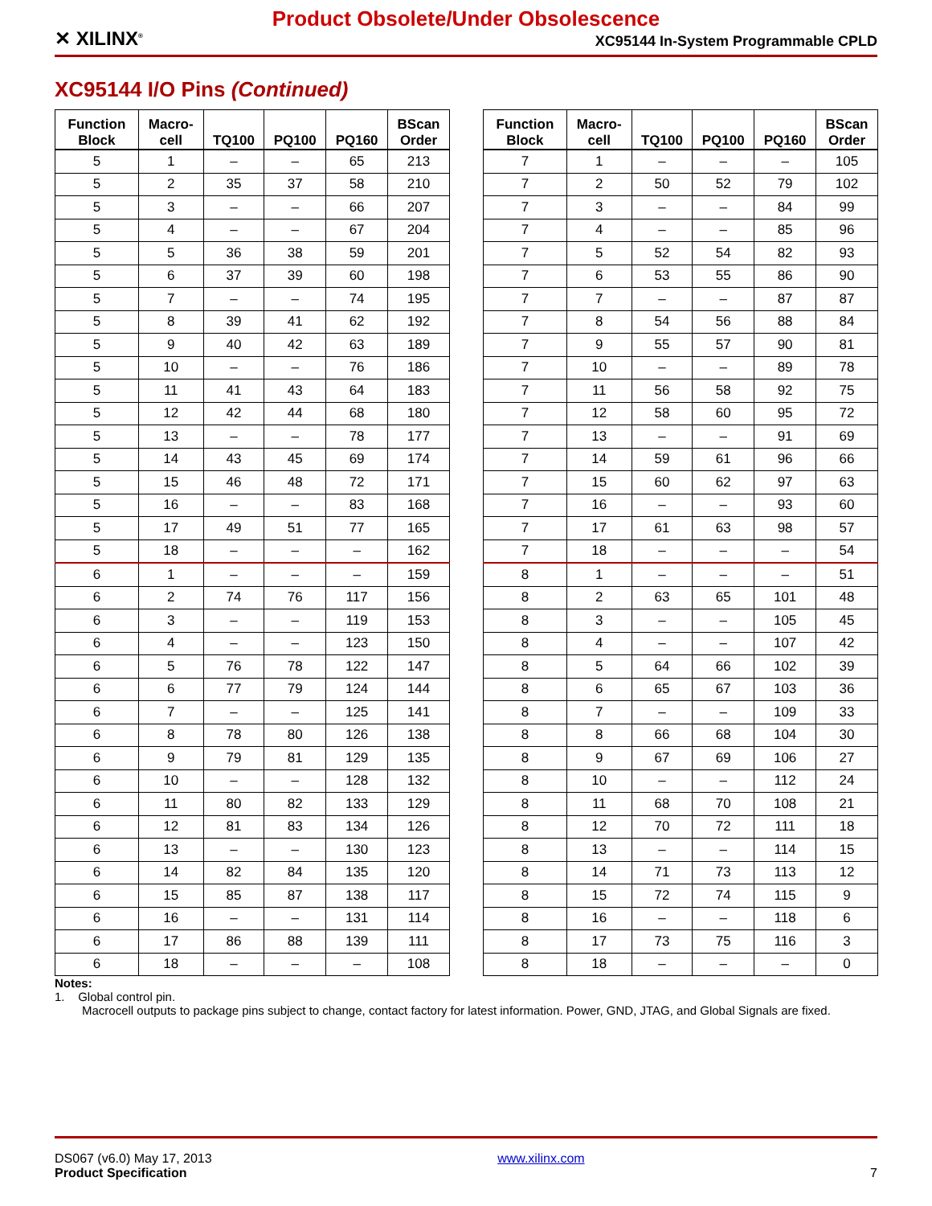✕ XILINX<sup>®</sup>
Product Obsolete/Under Obsolescence
XC95144 In-System Programmable CPLD
XC95144 I/O Pins (Continued)
| Function Block | Macro- cell | TQ100 | PQ100 | PQ160 | BScan Order |
| --- | --- | --- | --- | --- | --- |
| 5 | 1 | – | – | 65 | 213 |
| 5 | 2 | 35 | 37 | 58 | 210 |
| 5 | 3 | – | – | 66 | 207 |
| 5 | 4 | – | – | 67 | 204 |
| 5 | 5 | 36 | 38 | 59 | 201 |
| 5 | 6 | 37 | 39 | 60 | 198 |
| 5 | 7 | – | – | 74 | 195 |
| 5 | 8 | 39 | 41 | 62 | 192 |
| 5 | 9 | 40 | 42 | 63 | 189 |
| 5 | 10 | – | – | 76 | 186 |
| 5 | 11 | 41 | 43 | 64 | 183 |
| 5 | 12 | 42 | 44 | 68 | 180 |
| 5 | 13 | – | – | 78 | 177 |
| 5 | 14 | 43 | 45 | 69 | 174 |
| 5 | 15 | 46 | 48 | 72 | 171 |
| 5 | 16 | – | – | 83 | 168 |
| 5 | 17 | 49 | 51 | 77 | 165 |
| 5 | 18 | – | – | – | 162 |
| 6 | 1 | – | – | – | 159 |
| 6 | 2 | 74 | 76 | 117 | 156 |
| 6 | 3 | – | – | 119 | 153 |
| 6 | 4 | – | – | 123 | 150 |
| 6 | 5 | 76 | 78 | 122 | 147 |
| 6 | 6 | 77 | 79 | 124 | 144 |
| 6 | 7 | – | – | 125 | 141 |
| 6 | 8 | 78 | 80 | 126 | 138 |
| 6 | 9 | 79 | 81 | 129 | 135 |
| 6 | 10 | – | – | 128 | 132 |
| 6 | 11 | 80 | 82 | 133 | 129 |
| 6 | 12 | 81 | 83 | 134 | 126 |
| 6 | 13 | – | – | 130 | 123 |
| 6 | 14 | 82 | 84 | 135 | 120 |
| 6 | 15 | 85 | 87 | 138 | 117 |
| 6 | 16 | – | – | 131 | 114 |
| 6 | 17 | 86 | 88 | 139 | 111 |
| 6 | 18 | – | – | – | 108 |
| Function Block | Macro- cell | TQ100 | PQ100 | PQ160 | BScan Order |
| --- | --- | --- | --- | --- | --- |
| 7 | 1 | – | – | – | 105 |
| 7 | 2 | 50 | 52 | 79 | 102 |
| 7 | 3 | – | – | 84 | 99 |
| 7 | 4 | – | – | 85 | 96 |
| 7 | 5 | 52 | 54 | 82 | 93 |
| 7 | 6 | 53 | 55 | 86 | 90 |
| 7 | 7 | – | – | 87 | 87 |
| 7 | 8 | 54 | 56 | 88 | 84 |
| 7 | 9 | 55 | 57 | 90 | 81 |
| 7 | 10 | – | – | 89 | 78 |
| 7 | 11 | 56 | 58 | 92 | 75 |
| 7 | 12 | 58 | 60 | 95 | 72 |
| 7 | 13 | – | – | 91 | 69 |
| 7 | 14 | 59 | 61 | 96 | 66 |
| 7 | 15 | 60 | 62 | 97 | 63 |
| 7 | 16 | – | – | 93 | 60 |
| 7 | 17 | 61 | 63 | 98 | 57 |
| 7 | 18 | – | – | – | 54 |
| 8 | 1 | – | – | – | 51 |
| 8 | 2 | 63 | 65 | 101 | 48 |
| 8 | 3 | – | – | 105 | 45 |
| 8 | 4 | – | – | 107 | 42 |
| 8 | 5 | 64 | 66 | 102 | 39 |
| 8 | 6 | 65 | 67 | 103 | 36 |
| 8 | 7 | – | – | 109 | 33 |
| 8 | 8 | 66 | 68 | 104 | 30 |
| 8 | 9 | 67 | 69 | 106 | 27 |
| 8 | 10 | – | – | 112 | 24 |
| 8 | 11 | 68 | 70 | 108 | 21 |
| 8 | 12 | 70 | 72 | 111 | 18 |
| 8 | 13 | – | – | 114 | 15 |
| 8 | 14 | 71 | 73 | 113 | 12 |
| 8 | 15 | 72 | 74 | 115 | 9 |
| 8 | 16 | – | – | 118 | 6 |
| 8 | 17 | 73 | 75 | 116 | 3 |
| 8 | 18 | – | – | – | 0 |
Notes:
1. Global control pin.
Macrocell outputs to package pins subject to change, contact factory for latest information. Power, GND, JTAG, and Global Signals are fixed.
DS067 (v6.0) May 17, 2013
Product Specification
www.xilinx.com
7